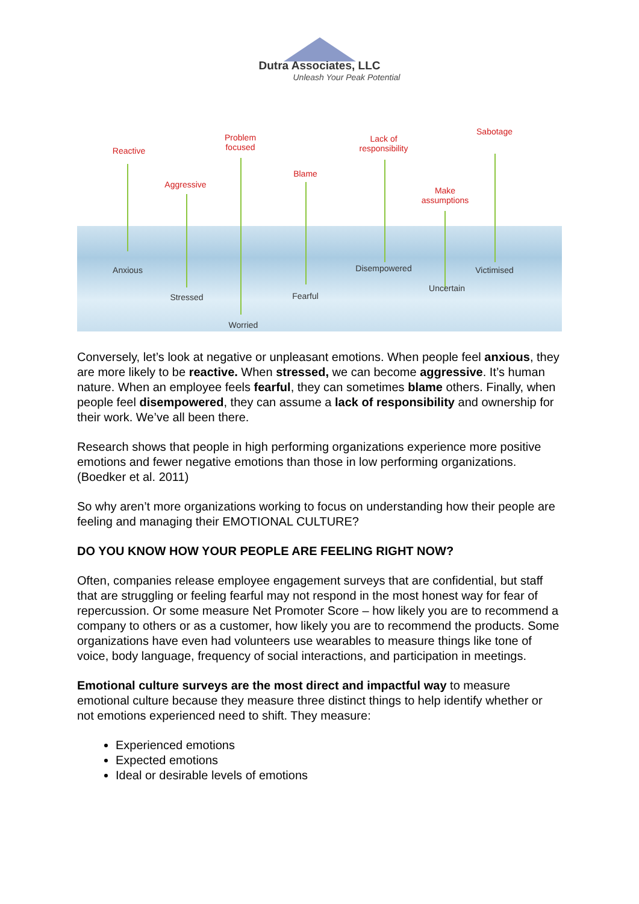Dutra Associates, LLC
Unleash Your Peak Potential
Reactive
Problem
focused
Aggressive
Blame
Lack of
responsibility
Sabotage
Make
assumptions
Anxious Disempowered Victimised
Uncertain
Stressed Fearful
Worried
Conversely, let’s look at negative or unpleasant emotions. When people feel anxious, they are more likely to be reactive. When stressed, we can become aggressive. It’s human nature. When an employee feels fearful, they can sometimes blame others. Finally, when people feel disempowered, they can assume a lack of responsibility and ownership for their work. We’ve all been there.
Research shows that people in high performing organizations experience more positive emotions and fewer negative emotions than those in low performing organizations. (Boedker et al. 2011)
So why aren’t more organizations working to focus on understanding how their people are feeling and managing their EMOTIONAL CULTURE?
DO YOU KNOW HOW YOUR PEOPLE ARE FEELING RIGHT NOW?
Often, companies release employee engagement surveys that are confidential, but staff that are struggling or feeling fearful may not respond in the most honest way for fear of repercussion. Or some measure Net Promoter Score – how likely you are to recommend a company to others or as a customer, how likely you are to recommend the products. Some organizations have even had volunteers use wearables to measure things like tone of voice, body language, frequency of social interactions, and participation in meetings.
Emotional culture surveys are the most direct and impactful way to measure emotional culture because they measure three distinct things to help identify whether or not emotions experienced need to shift. They measure:
Experienced emotions
Expected emotions
Ideal or desirable levels of emotions